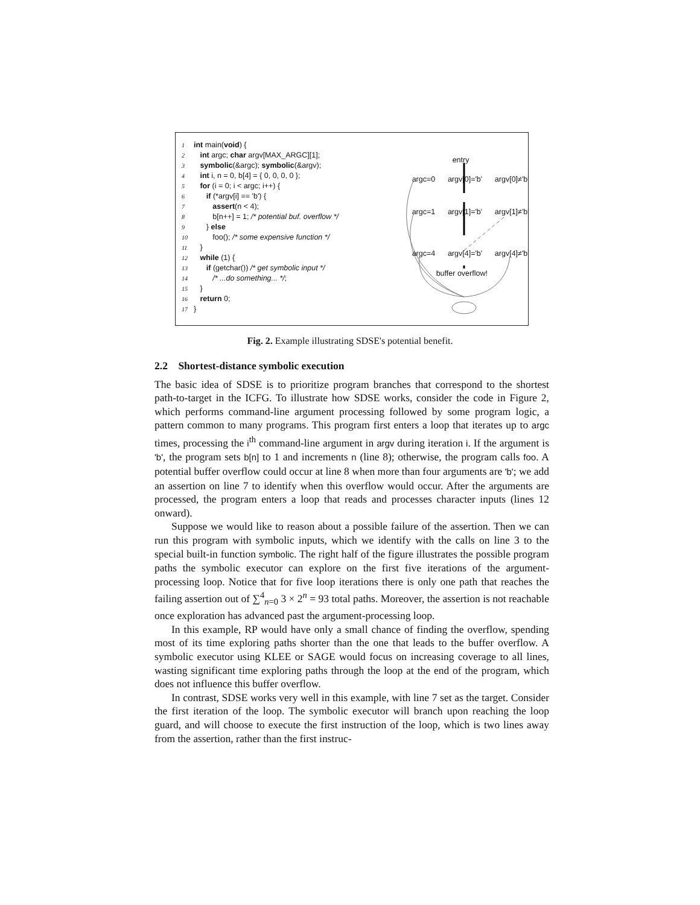1 int main(void) {
2 int argc; char argv[MAX_ARGC][1];
3 symbolic(&argc); symbolic(&argv);
4 int i, n = 0, b[4] = { 0, 0, 0, 0 };
5 for (i = 0; i < argc; i++) {
6 if (*argv[i] == 'b') {
7 assert(n < 4);
8 b[n++] = 1; /* potential buf. overflow */
9 } else
10 foo(); /* some expensive function */
11 }
12 while (1) {
13 if (getchar()) /* get symbolic input */
14 /* ...do something... */;
15 }
16 return 0;
17 }
entry
argc=0 argv[0]='b' argv[0]≠'b'
argc=1 argv[1]='b' argv[1]≠'b'
argc=4 argv[4]='b' argv[4]≠'b'
buffer overflow!
Fig. 2. Example illustrating SDSE's potential benefit.
2.2 Shortest-distance symbolic execution
The basic idea of SDSE is to prioritize program branches that correspond to the shortest path-to-target in the ICFG. To illustrate how SDSE works, consider the code in Figure 2, which performs command-line argument processing followed by some program logic, a pattern common to many programs. This program first enters a loop that iterates up to argc times, processing the i<sup>th</sup> command-line argument in argv during iteration i. If the argument is 'b', the program sets b[n] to 1 and increments n (line 8); otherwise, the program calls foo. A potential buffer overflow could occur at line 8 when more than four arguments are 'b'; we add an assertion on line 7 to identify when this overflow would occur. After the arguments are processed, the program enters a loop that reads and processes character inputs (lines 12 onward).
Suppose we would like to reason about a possible failure of the assertion. Then we can run this program with symbolic inputs, which we identify with the calls on line 3 to the special built-in function symbolic. The right half of the figure illustrates the possible program paths the symbolic executor can explore on the first five iterations of the argument-processing loop. Notice that for five loop iterations there is only one path that reaches the failing assertion out of ∑<sup>4</sup><sub>n=0</sub> 3 × 2<sup>n</sup> = 93 total paths. Moreover, the assertion is not reachable once exploration has advanced past the argument-processing loop.
In this example, RP would have only a small chance of finding the overflow, spending most of its time exploring paths shorter than the one that leads to the buffer overflow. A symbolic executor using KLEE or SAGE would focus on increasing coverage to all lines, wasting significant time exploring paths through the loop at the end of the program, which does not influence this buffer overflow.
In contrast, SDSE works very well in this example, with line 7 set as the target. Consider the first iteration of the loop. The symbolic executor will branch upon reaching the loop guard, and will choose to execute the first instruction of the loop, which is two lines away from the assertion, rather than the first instruc-